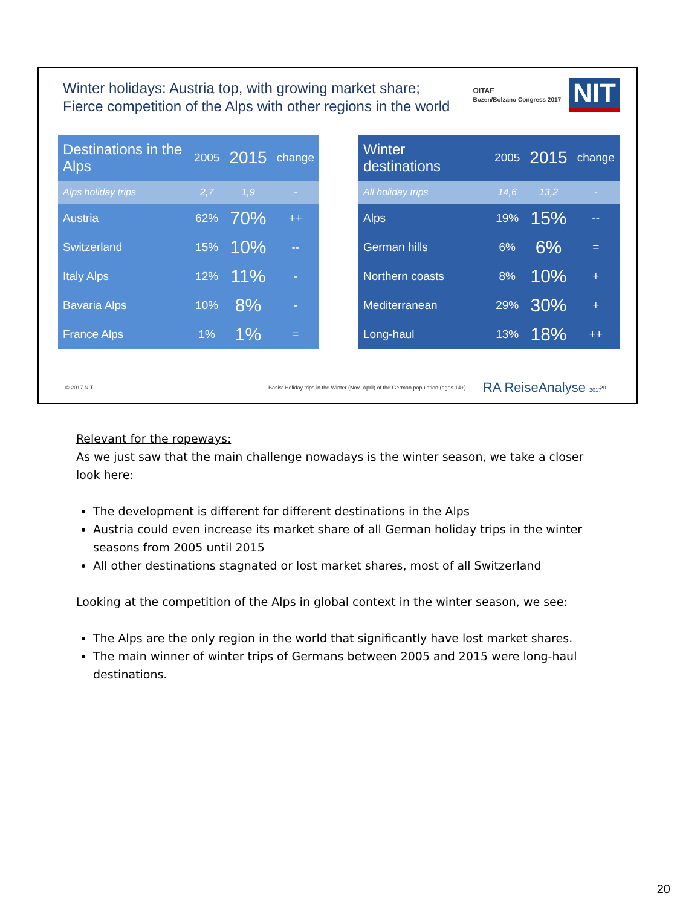Winter holidays: Austria top, with growing market share;
Fierce competition of the Alps with other regions in the world
OITAF
Bozen/Bolzano Congress 2017 NIT
| Destinations in the Alps | 2005 | 2015 | change |
| --- | --- | --- | --- |
| Alps holiday trips | 2,7 | 1,9 | - |
| Austria | 62% | 70% | ++ |
| Switzerland | 15% | 10% | -- |
| Italy Alps | 12% | 11% | - |
| Bavaria Alps | 10% | 8% | - |
| France Alps | 1% | 1% | = |
| Winter destinations | 2005 | 2015 | change |
| --- | --- | --- | --- |
| All holiday trips | 14,6 | 13,2 | - |
| Alps | 19% | 15% | -- |
| German hills | 6% | 6% | = |
| Northern coasts | 8% | 10% | + |
| Mediterranean | 29% | 30% | + |
| Long-haul | 13% | 18% | ++ |
© 2017 NIT
Basis: Holiday trips in the Winter (Nov.-April) of the German population (ages 14+)
RA ReiseAnalyse 2017 20
Relevant for the ropeways:
As we just saw that the main challenge nowadays is the winter season, we take a closer look here:
The development is different for different destinations in the Alps
Austria could even increase its market share of all German holiday trips in the winter seasons from 2005 until 2015
All other destinations stagnated or lost market shares, most of all Switzerland
Looking at the competition of the Alps in global context in the winter season, we see:
The Alps are the only region in the world that significantly have lost market shares.
The main winner of winter trips of Germans between 2005 and 2015 were long-haul destinations.
20